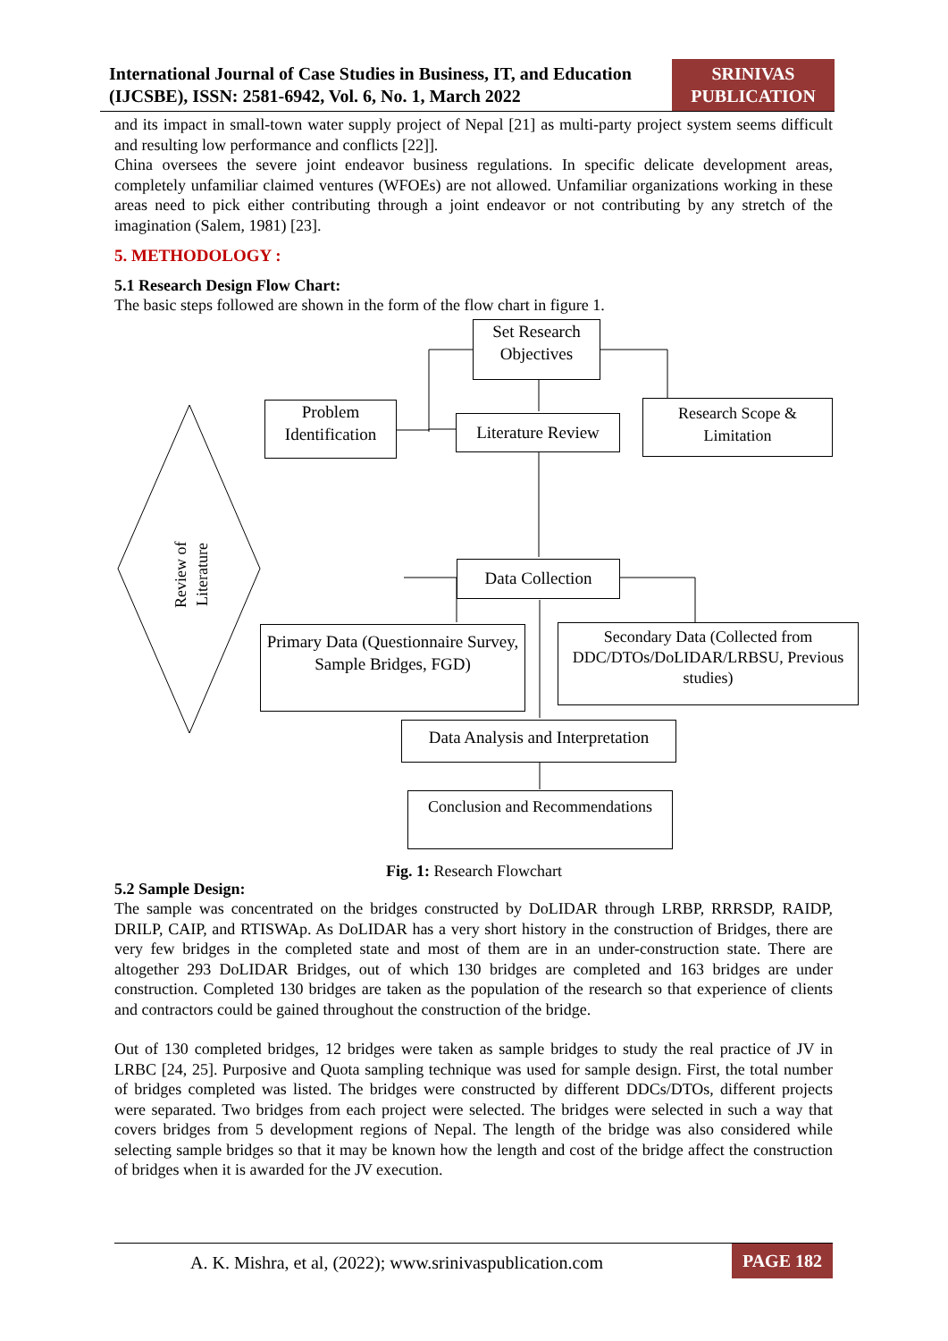International Journal of Case Studies in Business, IT, and Education (IJCSBE), ISSN: 2581-6942, Vol. 6, No. 1, March 2022
SRINIVAS
PUBLICATION
and its impact in small-town water supply project of Nepal [21] as multi-party project system seems difficult and resulting low performance and conflicts [22]].
China oversees the severe joint endeavor business regulations. In specific delicate development areas, completely unfamiliar claimed ventures (WFOEs) are not allowed. Unfamiliar organizations working in these areas need to pick either contributing through a joint endeavor or not contributing by any stretch of the imagination (Salem, 1981) [23].
5. METHODOLOGY :
5.1 Research Design Flow Chart:
The basic steps followed are shown in the form of the flow chart in figure 1.
Set Research Objectives
Problem Identification
Literature Review
Research Scope & Limitation
Review of Literature
Data Collection
Primary Data (Questionnaire Survey, Sample Bridges, FGD)
Secondary Data (Collected from DDC/DTOs/DoLIDAR/LRBSU, Previous studies)
Data Analysis and Interpretation
Conclusion and Recommendations
Fig. 1: Research Flowchart
5.2 Sample Design:
The sample was concentrated on the bridges constructed by DoLIDAR through LRBP, RRRSDP, RAIDP, DRILP, CAIP, and RTISWAp. As DoLIDAR has a very short history in the construction of Bridges, there are very few bridges in the completed state and most of them are in an under-construction state. There are altogether 293 DoLIDAR Bridges, out of which 130 bridges are completed and 163 bridges are under construction. Completed 130 bridges are taken as the population of the research so that experience of clients and contractors could be gained throughout the construction of the bridge.
Out of 130 completed bridges, 12 bridges were taken as sample bridges to study the real practice of JV in LRBC [24, 25]. Purposive and Quota sampling technique was used for sample design. First, the total number of bridges completed was listed. The bridges were constructed by different DDCs/DTOs, different projects were separated. Two bridges from each project were selected. The bridges were selected in such a way that covers bridges from 5 development regions of Nepal. The length of the bridge was also considered while selecting sample bridges so that it may be known how the length and cost of the bridge affect the construction of bridges when it is awarded for the JV execution.
A. K. Mishra, et al, (2022); www.srinivaspublication.com
PAGE 182